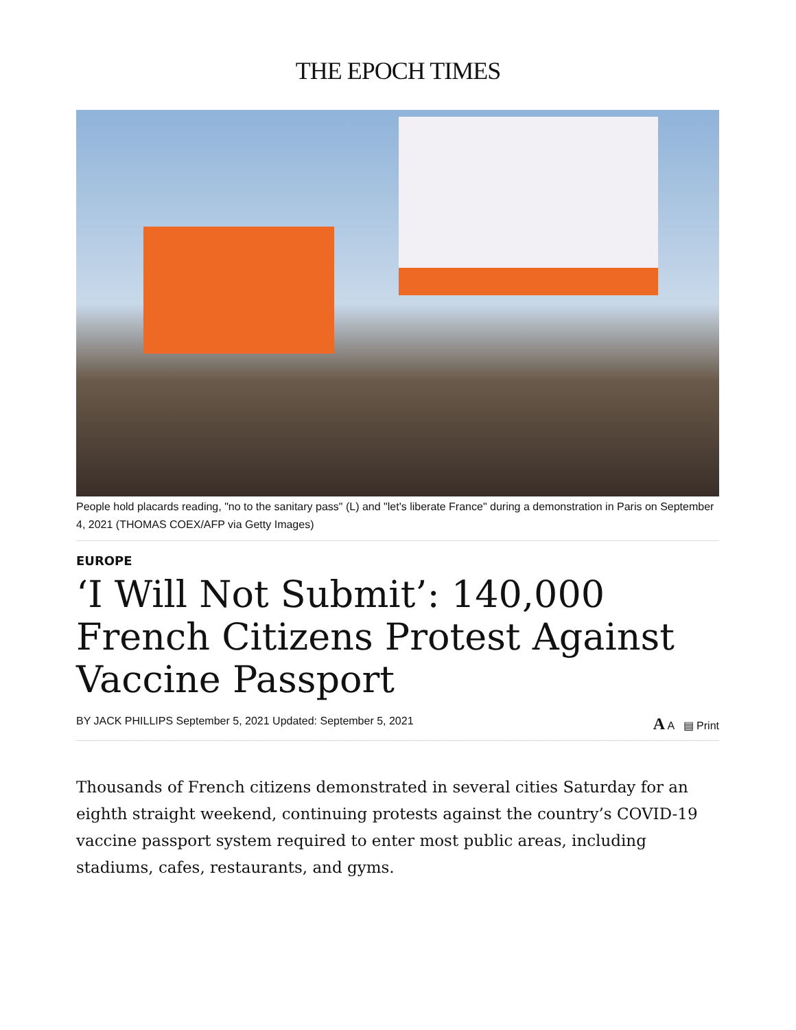THE EPOCH TIMES
People hold placards reading, "no to the sanitary pass" (L) and "let's liberate France" during a demonstration in Paris on September 4, 2021 (THOMAS COEX/AFP via Getty Images)
EUROPE
‘I Will Not Submit’: 140,000 French Citizens Protest Against Vaccine Passport
BY JACK PHILLIPS September 5, 2021 Updated: September 5, 2021 A A ▤ Print
Thousands of French citizens demonstrated in several cities Saturday for an eighth straight weekend, continuing protests against the country’s COVID-19 vaccine passport system required to enter most public areas, including stadiums, cafes, restaurants, and gyms.